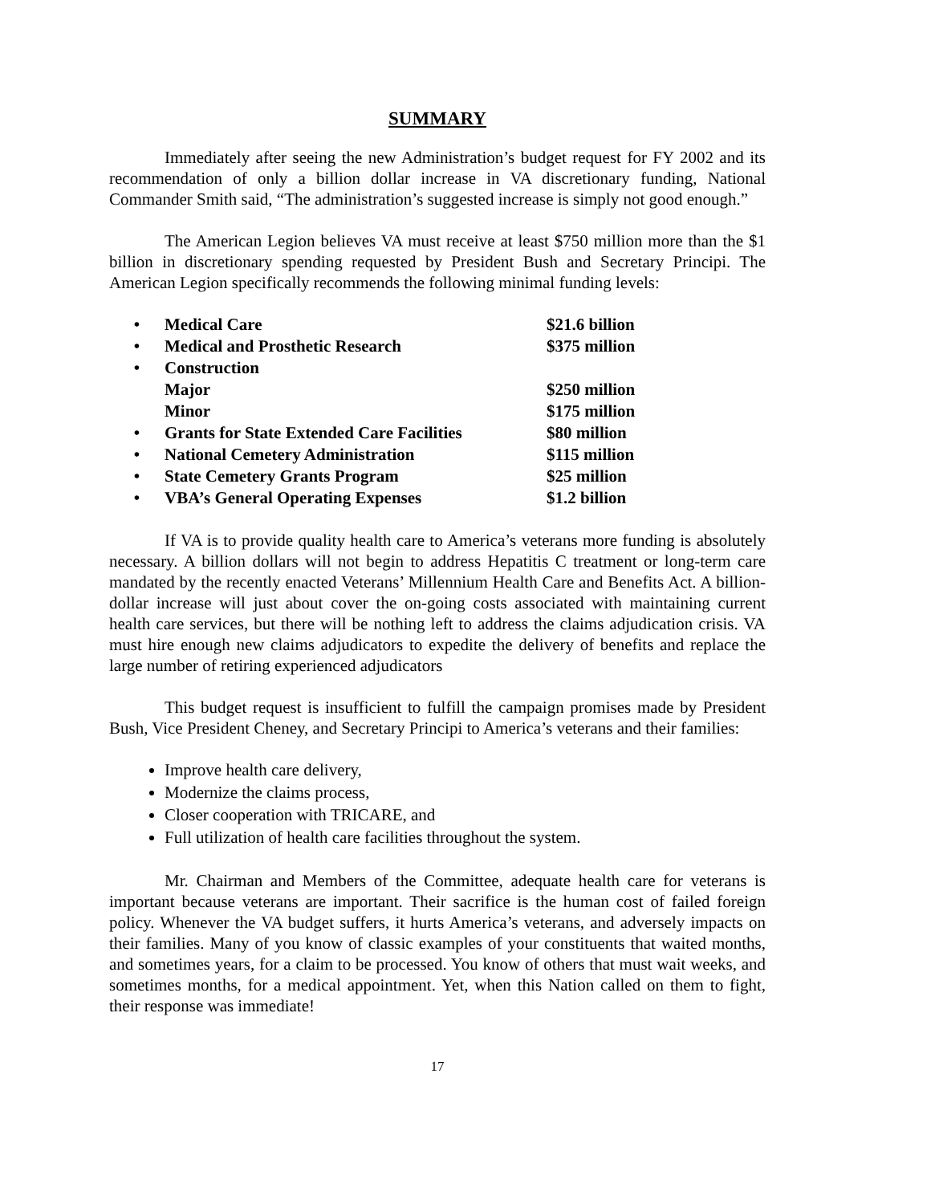SUMMARY
Immediately after seeing the new Administration’s budget request for FY 2002 and its recommendation of only a billion dollar increase in VA discretionary funding, National Commander Smith said, “The administration’s suggested increase is simply not good enough.”
The American Legion believes VA must receive at least $750 million more than the $1 billion in discretionary spending requested by President Bush and Secretary Principi. The American Legion specifically recommends the following minimal funding levels:
| • | Medical Care | $21.6 billion |
| • | Medical and Prosthetic Research | $375 million |
| • | Construction | |
| | Major | $250 million |
| | Minor | $175 million |
| • | Grants for State Extended Care Facilities | $80 million |
| • | National Cemetery Administration | $115 million |
| • | State Cemetery Grants Program | $25 million |
| • | VBA’s General Operating Expenses | $1.2 billion |
If VA is to provide quality health care to America’s veterans more funding is absolutely necessary. A billion dollars will not begin to address Hepatitis C treatment or long-term care mandated by the recently enacted Veterans’ Millennium Health Care and Benefits Act. A billion-dollar increase will just about cover the on-going costs associated with maintaining current health care services, but there will be nothing left to address the claims adjudication crisis. VA must hire enough new claims adjudicators to expedite the delivery of benefits and replace the large number of retiring experienced adjudicators
This budget request is insufficient to fulfill the campaign promises made by President Bush, Vice President Cheney, and Secretary Principi to America’s veterans and their families:
Improve health care delivery,
Modernize the claims process,
Closer cooperation with TRICARE, and
Full utilization of health care facilities throughout the system.
Mr. Chairman and Members of the Committee, adequate health care for veterans is important because veterans are important. Their sacrifice is the human cost of failed foreign policy. Whenever the VA budget suffers, it hurts America’s veterans, and adversely impacts on their families. Many of you know of classic examples of your constituents that waited months, and sometimes years, for a claim to be processed. You know of others that must wait weeks, and sometimes months, for a medical appointment. Yet, when this Nation called on them to fight, their response was immediate!
17